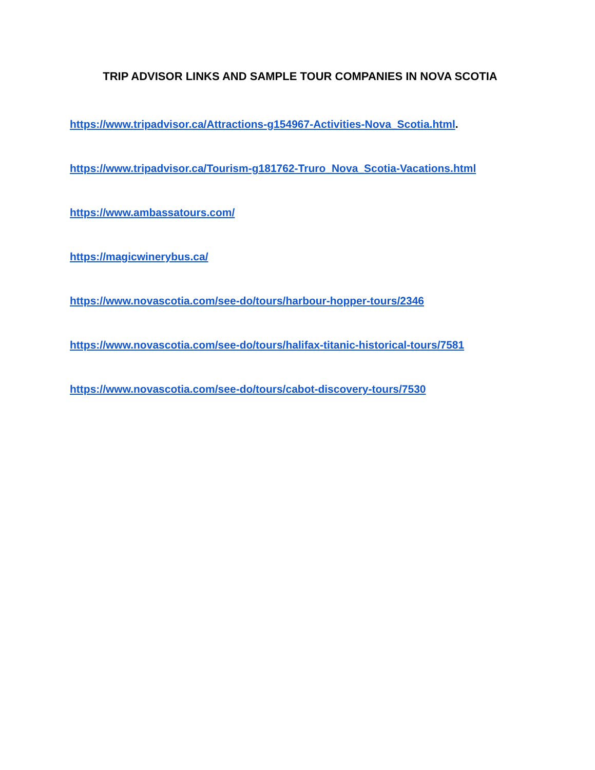TRIP ADVISOR LINKS AND SAMPLE TOUR COMPANIES IN NOVA SCOTIA
https://www.tripadvisor.ca/Attractions-g154967-Activities-Nova_Scotia.html.
https://www.tripadvisor.ca/Tourism-g181762-Truro_Nova_Scotia-Vacations.html
https://www.ambassatours.com/
https://magicwinerybus.ca/
https://www.novascotia.com/see-do/tours/harbour-hopper-tours/2346
https://www.novascotia.com/see-do/tours/halifax-titanic-historical-tours/7581
https://www.novascotia.com/see-do/tours/cabot-discovery-tours/7530